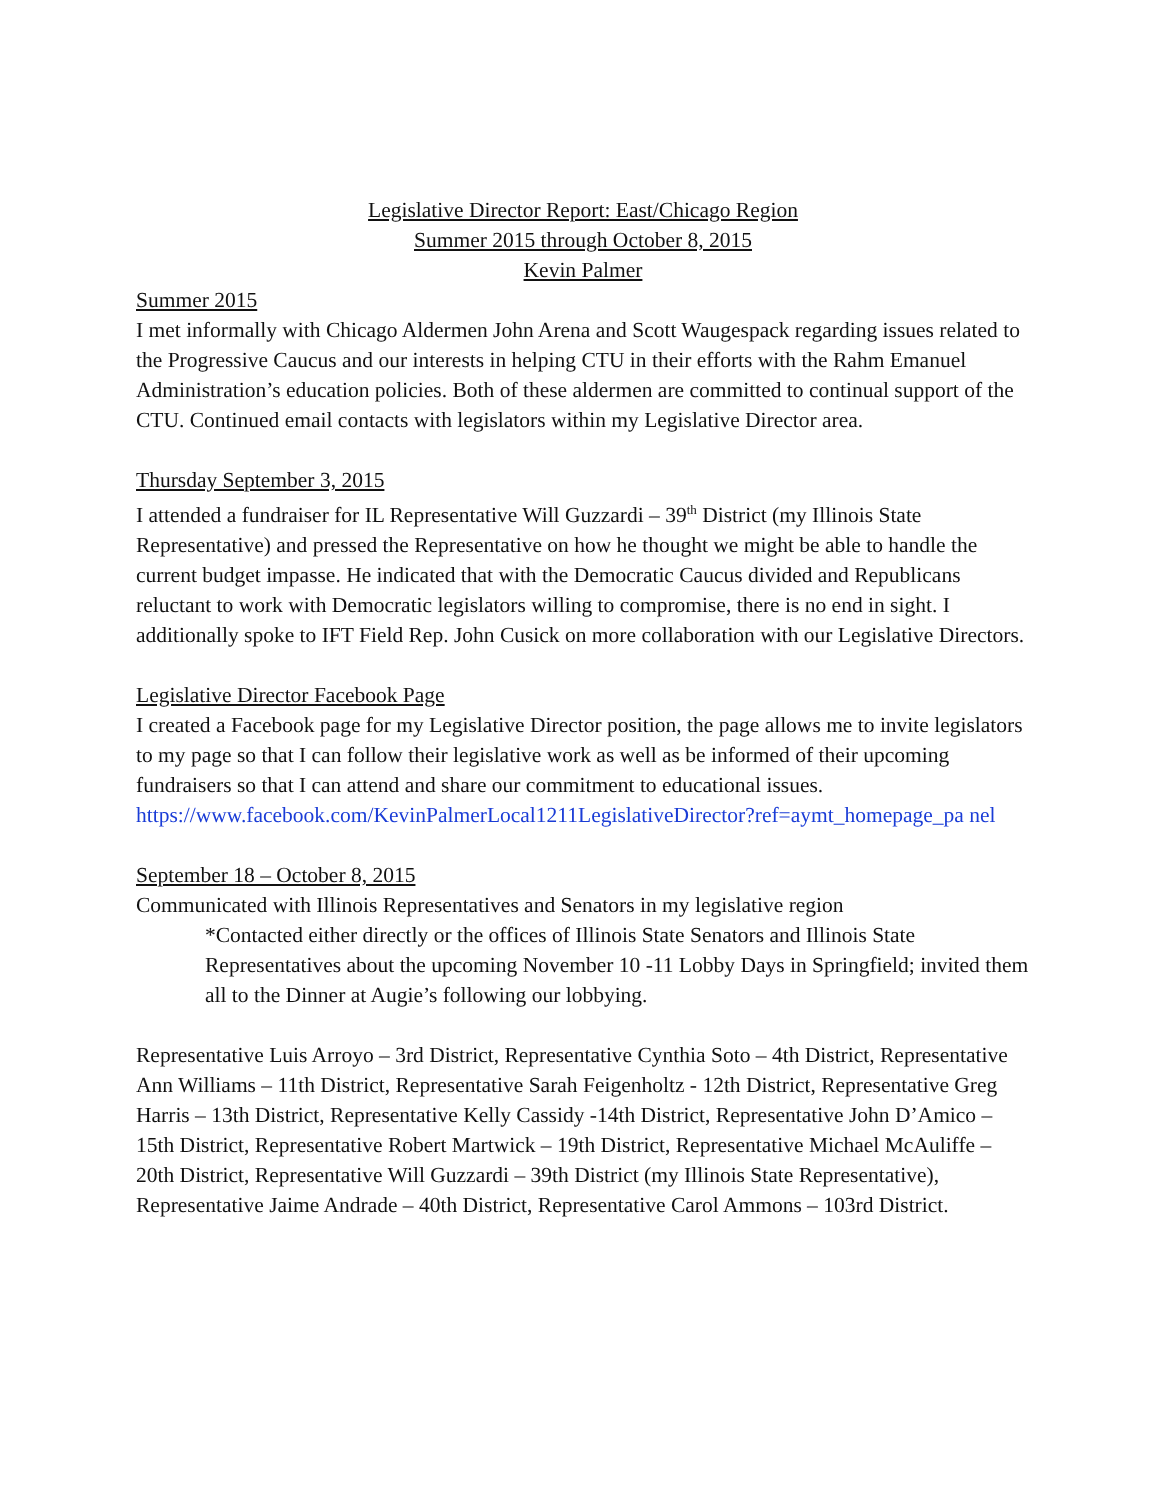Legislative Director Report: East/Chicago Region
Summer 2015 through October 8, 2015
Kevin Palmer
Summer 2015
I met informally with Chicago Aldermen John Arena and Scott Waugespack regarding issues related to the Progressive Caucus and our interests in helping CTU in their efforts with the Rahm Emanuel Administration’s education policies. Both of these aldermen are committed to continual support of the CTU. Continued email contacts with legislators within my Legislative Director area.
Thursday September 3, 2015
I attended a fundraiser for IL Representative Will Guzzardi – 39<sup>th</sup> District (my Illinois State Representative) and pressed the Representative on how he thought we might be able to handle the current budget impasse. He indicated that with the Democratic Caucus divided and Republicans reluctant to work with Democratic legislators willing to compromise, there is no end in sight. I additionally spoke to IFT Field Rep. John Cusick on more collaboration with our Legislative Directors.
Legislative Director Facebook Page
I created a Facebook page for my Legislative Director position, the page allows me to invite legislators to my page so that I can follow their legislative work as well as be informed of their upcoming fundraisers so that I can attend and share our commitment to educational issues.
https://www.facebook.com/KevinPalmerLocal1211LegislativeDirector?ref=aymt_homepage_pa nel
September 18 – October 8, 2015
Communicated with Illinois Representatives and Senators in my legislative region
*Contacted either directly or the offices of Illinois State Senators and Illinois State Representatives about the upcoming November 10 -11 Lobby Days in Springfield; invited them all to the Dinner at Augie’s following our lobbying.
Representative Luis Arroyo – 3rd District, Representative Cynthia Soto – 4th District, Representative Ann Williams – 11th District, Representative Sarah Feigenholtz - 12th District, Representative Greg Harris – 13th District, Representative Kelly Cassidy -14th District, Representative John D’Amico – 15th District, Representative Robert Martwick – 19th District, Representative Michael McAuliffe – 20th District, Representative Will Guzzardi – 39th District (my Illinois State Representative), Representative Jaime Andrade – 40th District, Representative Carol Ammons – 103rd District.